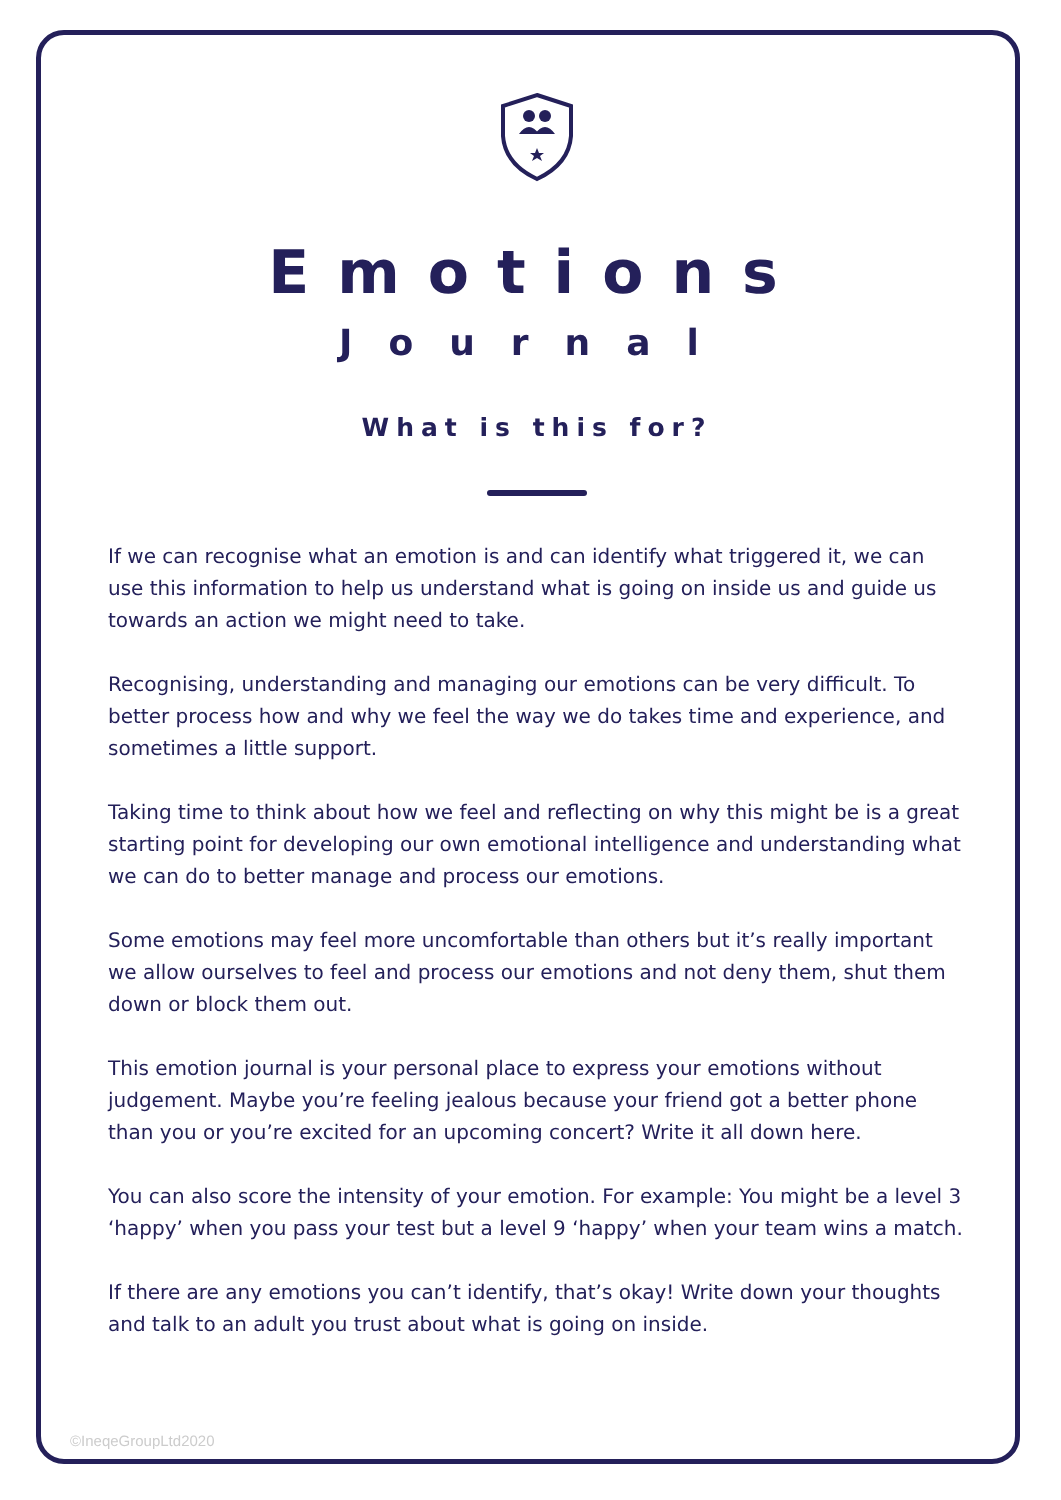Emotions
Journal
What is this for?
If we can recognise what an emotion is and can identify what triggered it, we can use this information to help us understand what is going on inside us and guide us towards an action we might need to take.
Recognising, understanding and managing our emotions can be very difficult. To better process how and why we feel the way we do takes time and experience, and sometimes a little support.
Taking time to think about how we feel and reflecting on why this might be is a great starting point for developing our own emotional intelligence and understanding what we can do to better manage and process our emotions.
Some emotions may feel more uncomfortable than others but it’s really important we allow ourselves to feel and process our emotions and not deny them, shut them down or block them out.
This emotion journal is your personal place to express your emotions without judgement. Maybe you’re feeling jealous because your friend got a better phone than you or you’re excited for an upcoming concert? Write it all down here.
You can also score the intensity of your emotion. For example: You might be a level 3 ‘happy’ when you pass your test but a level 9 ‘happy’ when your team wins a match.
If there are any emotions you can’t identify, that’s okay! Write down your thoughts and talk to an adult you trust about what is going on inside.
©IneqeGroupLtd2020